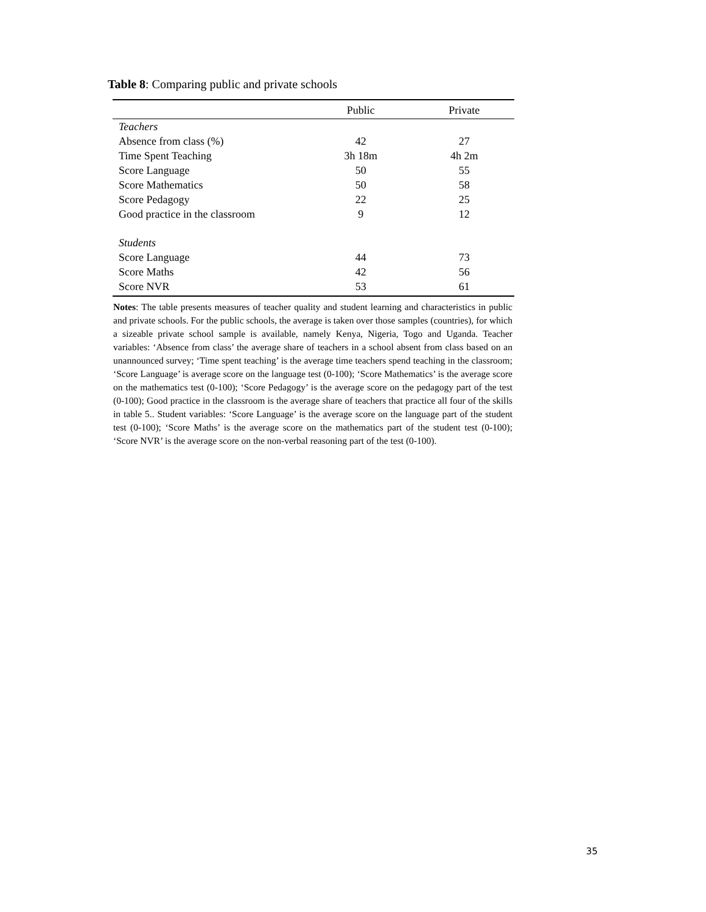Table 8: Comparing public and private schools
| | Public | Private |
| --- | --- | --- |
| Teachers | | |
| Absence from class (%) | 42 | 27 |
| Time Spent Teaching | 3h 18m | 4h 2m |
| Score Language | 50 | 55 |
| Score Mathematics | 50 | 58 |
| Score Pedagogy | 22 | 25 |
| Good practice in the classroom | 9 | 12 |
| Students | | |
| Score Language | 44 | 73 |
| Score Maths | 42 | 56 |
| Score NVR | 53 | 61 |
Notes: The table presents measures of teacher quality and student learning and characteristics in public and private schools. For the public schools, the average is taken over those samples (countries), for which a sizeable private school sample is available, namely Kenya, Nigeria, Togo and Uganda. Teacher variables: ‘Absence from class’ the average share of teachers in a school absent from class based on an unannounced survey; ‘Time spent teaching’ is the average time teachers spend teaching in the classroom; ‘Score Language’ is average score on the language test (0-100); ‘Score Mathematics’ is the average score on the mathematics test (0-100); ‘Score Pedagogy’ is the average score on the pedagogy part of the test (0-100); Good practice in the classroom is the average share of teachers that practice all four of the skills in table 5.. Student variables: ‘Score Language’ is the average score on the language part of the student test (0-100); ‘Score Maths’ is the average score on the mathematics part of the student test (0-100); ‘Score NVR’ is the average score on the non-verbal reasoning part of the test (0-100).
35